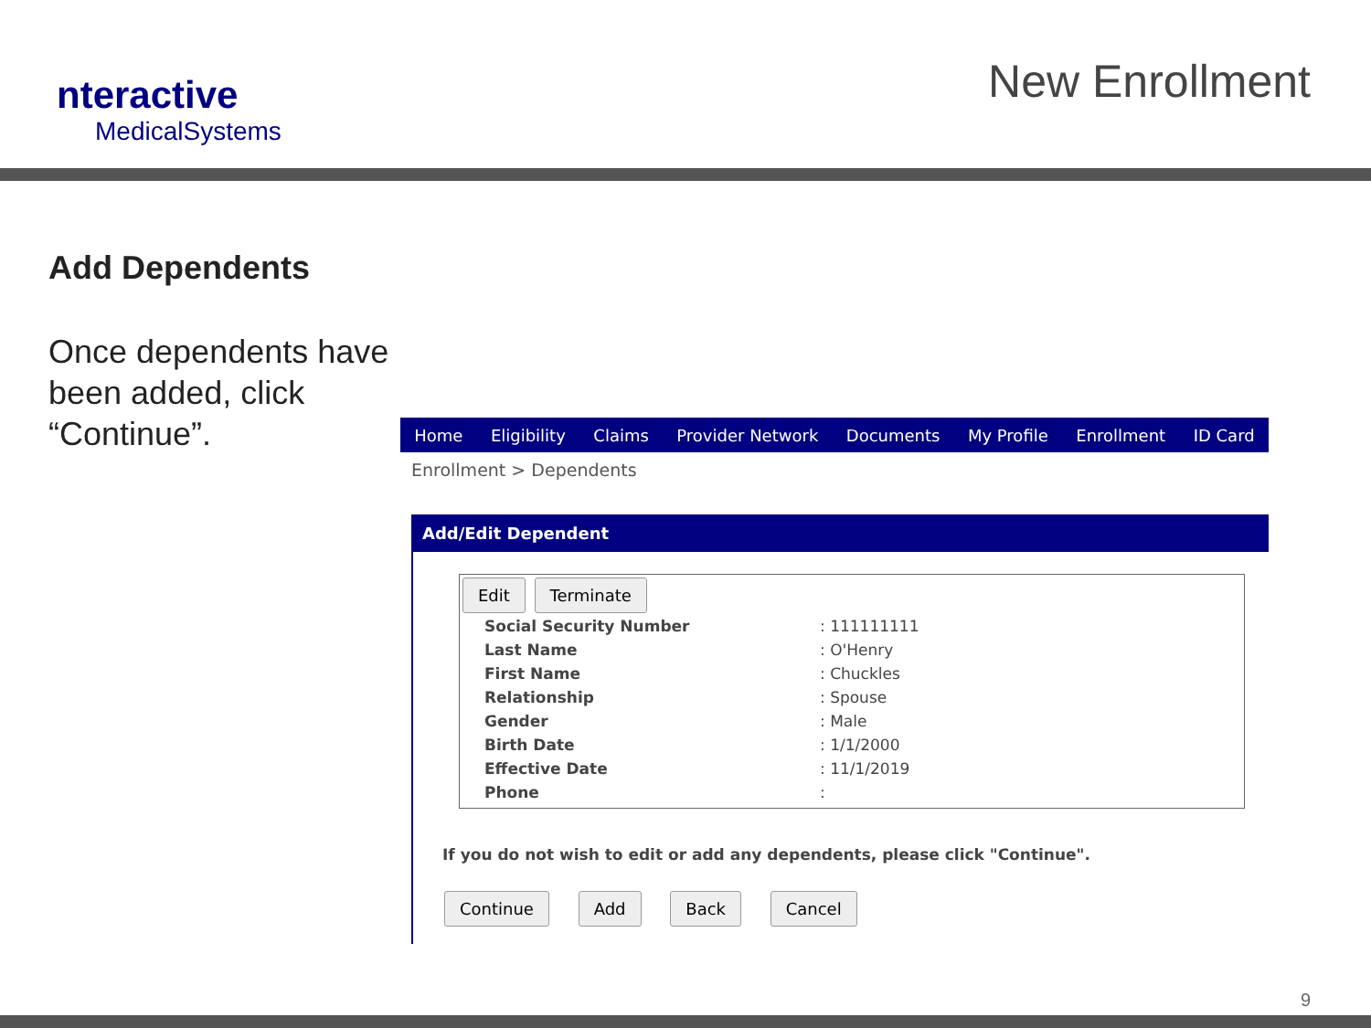nteractive
MedicalSystems
New Enrollment
Add Dependents
Once dependents have been added, click “Continue”.
Home Eligibility Claims Provider Network Documents My Profile Enrollment ID Card
Enrollment > Dependents
Add/Edit Dependent
Edit Terminate
| Social Security Number | : 111111111 |
| Last Name | : O'Henry |
| First Name | : Chuckles |
| Relationship | : Spouse |
| Gender | : Male |
| Birth Date | : 1/1/2000 |
| Effective Date | : 11/1/2019 |
| Phone | : |
If you do not wish to edit or add any dependents, please click "Continue".
Continue Add Back Cancel
9